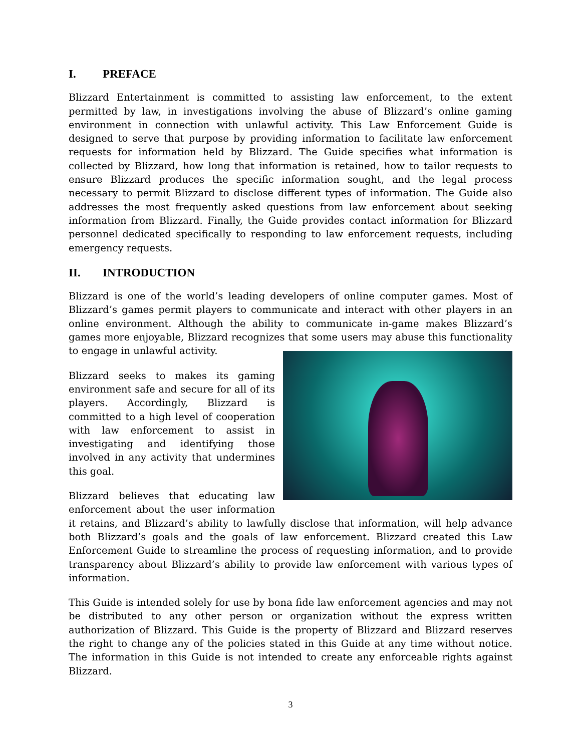I. PREFACE
Blizzard Entertainment is committed to assisting law enforcement, to the extent permitted by law, in investigations involving the abuse of Blizzard’s online gaming environment in connection with unlawful activity. This Law Enforcement Guide is designed to serve that purpose by providing information to facilitate law enforcement requests for information held by Blizzard. The Guide specifies what information is collected by Blizzard, how long that information is retained, how to tailor requests to ensure Blizzard produces the specific information sought, and the legal process necessary to permit Blizzard to disclose different types of information. The Guide also addresses the most frequently asked questions from law enforcement about seeking information from Blizzard. Finally, the Guide provides contact information for Blizzard personnel dedicated specifically to responding to law enforcement requests, including emergency requests.
II. INTRODUCTION
Blizzard is one of the world’s leading developers of online computer games. Most of Blizzard’s games permit players to communicate and interact with other players in an online environment. Although the ability to communicate in-game makes Blizzard’s games more enjoyable, Blizzard recognizes that some users may abuse this functionality to engage in unlawful activity.
Blizzard seeks to makes its gaming environment safe and secure for all of its players. Accordingly, Blizzard is committed to a high level of cooperation with law enforcement to assist in investigating and identifying those involved in any activity that undermines this goal.
Blizzard believes that educating law enforcement about the user information it retains, and Blizzard’s ability to lawfully disclose that information, will help advance both Blizzard’s goals and the goals of law enforcement. Blizzard created this Law Enforcement Guide to streamline the process of requesting information, and to provide transparency about Blizzard’s ability to provide law enforcement with various types of information.
This Guide is intended solely for use by bona fide law enforcement agencies and may not be distributed to any other person or organization without the express written authorization of Blizzard. This Guide is the property of Blizzard and Blizzard reserves the right to change any of the policies stated in this Guide at any time without notice. The information in this Guide is not intended to create any enforceable rights against Blizzard.
3